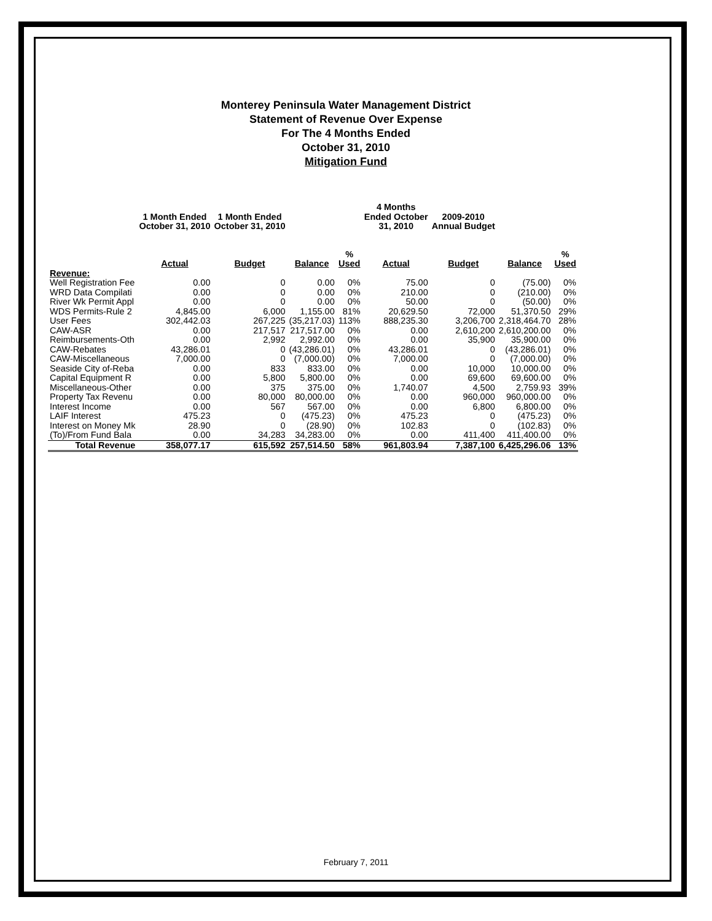Monterey Peninsula Water Management District
Statement of Revenue Over Expense
For The 4 Months Ended
October 31, 2010
Mitigation Fund
| | 1 Month Ended October 31, 2010 | 1 Month Ended October 31, 2010 | | | 4 Months Ended October 31, 2010 | 2009-2010 Annual Budget | | |
| --- | --- | --- | --- | --- | --- | --- | --- | --- |
| | Actual | Budget | Balance | % Used | Actual | Budget | Balance | % Used |
| Revenue: | | | | | | | | |
| Well Registration Fee | 0.00 | 0 | 0.00 | 0% | 75.00 | 0 | (75.00) | 0% |
| WRD Data Compilati | 0.00 | 0 | 0.00 | 0% | 210.00 | 0 | (210.00) | 0% |
| River Wk Permit Appl | 0.00 | 0 | 0.00 | 0% | 50.00 | 0 | (50.00) | 0% |
| WDS Permits-Rule 2 | 4,845.00 | 6,000 | 1,155.00 | 81% | 20,629.50 | 72,000 | 51,370.50 | 29% |
| User Fees | 302,442.03 | 267,225 | (35,217.03) | 113% | 888,235.30 | 3,206,700 | 2,318,464.70 | 28% |
| CAW-ASR | 0.00 | 217,517 | 217,517.00 | 0% | 0.00 | 2,610,200 | 2,610,200.00 | 0% |
| Reimbursements-Oth | 0.00 | 2,992 | 2,992.00 | 0% | 0.00 | 35,900 | 35,900.00 | 0% |
| CAW-Rebates | 43,286.01 | 0 | (43,286.01) | 0% | 43,286.01 | 0 | (43,286.01) | 0% |
| CAW-Miscellaneous | 7,000.00 | 0 | (7,000.00) | 0% | 7,000.00 | 0 | (7,000.00) | 0% |
| Seaside City of-Reba | 0.00 | 833 | 833.00 | 0% | 0.00 | 10,000 | 10,000.00 | 0% |
| Capital Equipment R | 0.00 | 5,800 | 5,800.00 | 0% | 0.00 | 69,600 | 69,600.00 | 0% |
| Miscellaneous-Other | 0.00 | 375 | 375.00 | 0% | 1,740.07 | 4,500 | 2,759.93 | 39% |
| Property Tax Revenu | 0.00 | 80,000 | 80,000.00 | 0% | 0.00 | 960,000 | 960,000.00 | 0% |
| Interest Income | 0.00 | 567 | 567.00 | 0% | 0.00 | 6,800 | 6,800.00 | 0% |
| LAIF Interest | 475.23 | 0 | (475.23) | 0% | 475.23 | 0 | (475.23) | 0% |
| Interest on Money Mk | 28.90 | 0 | (28.90) | 0% | 102.83 | 0 | (102.83) | 0% |
| (To)/From Fund Bala | 0.00 | 34,283 | 34,283.00 | 0% | 0.00 | 411,400 | 411,400.00 | 0% |
| Total Revenue | 358,077.17 | 615,592 | 257,514.50 | 58% | 961,803.94 | 7,387,100 | 6,425,296.06 | 13% |
February 7, 2011